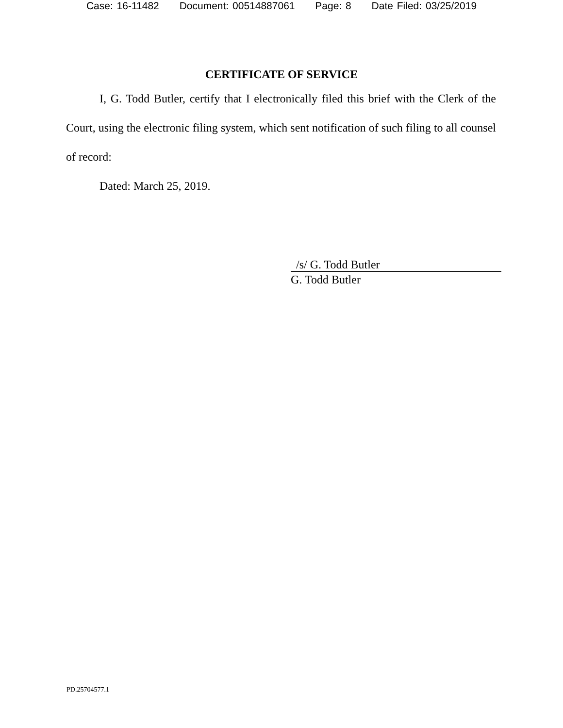Case: 16-11482 Document: 00514887061 Page: 8 Date Filed: 03/25/2019
CERTIFICATE OF SERVICE
I, G. Todd Butler, certify that I electronically filed this brief with the Clerk of the Court, using the electronic filing system, which sent notification of such filing to all counsel of record:
Dated: March 25, 2019.
/s/ G. Todd Butler
G. Todd Butler
PD.25704577.1